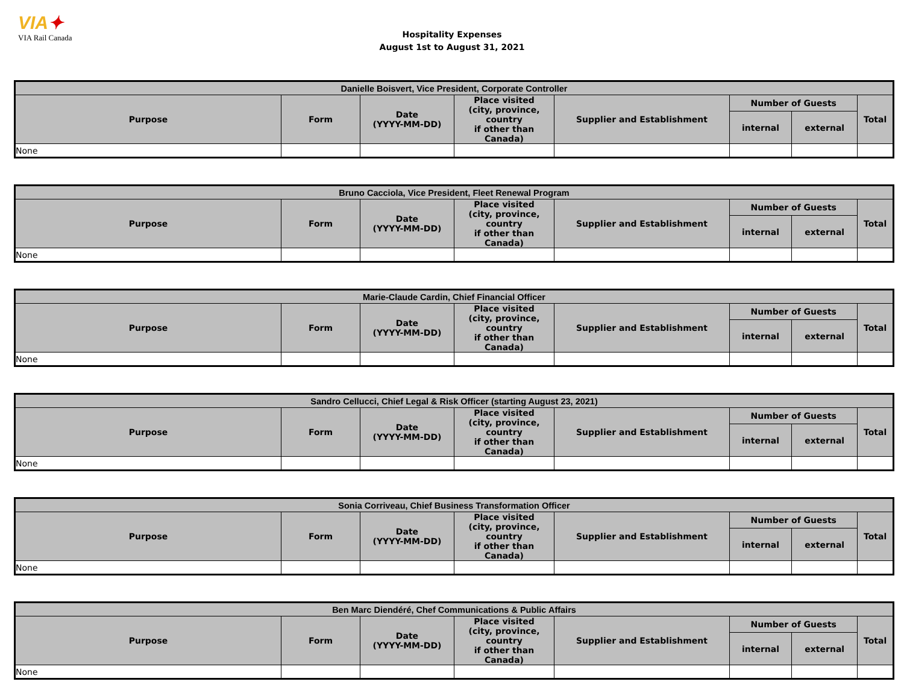VIA✦
VIA Rail Canada
Hospitality Expenses
August 1st to August 31, 2021
| Danielle Boisvert, Vice President, Corporate Controller | | | | | | | |
| --- | --- | --- | --- | --- | --- | --- | --- |
| Purpose | Form | Date (YYYY-MM-DD) | Place visited (city, province, country if other than Canada) | Supplier and Establishment | Number of Guests | | Total |
| | | | | | internal | external | |
| None | | | | | | | |
| Bruno Cacciola, Vice President, Fleet Renewal Program | | | | | | | |
| --- | --- | --- | --- | --- | --- | --- | --- |
| Purpose | Form | Date (YYYY-MM-DD) | Place visited (city, province, country if other than Canada) | Supplier and Establishment | Number of Guests | | Total |
| | | | | | internal | external | |
| None | | | | | | | |
| Marie-Claude Cardin, Chief Financial Officer | | | | | | | |
| --- | --- | --- | --- | --- | --- | --- | --- |
| Purpose | Form | Date (YYYY-MM-DD) | Place visited (city, province, country if other than Canada) | Supplier and Establishment | Number of Guests | | Total |
| | | | | | internal | external | |
| None | | | | | | | |
| Sandro Cellucci, Chief Legal & Risk Officer (starting August 23, 2021) | | | | | | | |
| --- | --- | --- | --- | --- | --- | --- | --- |
| Purpose | Form | Date (YYYY-MM-DD) | Place visited (city, province, country if other than Canada) | Supplier and Establishment | Number of Guests | | Total |
| | | | | | internal | external | |
| None | | | | | | | |
| Sonia Corriveau, Chief Business Transformation Officer | | | | | | | |
| --- | --- | --- | --- | --- | --- | --- | --- |
| Purpose | Form | Date (YYYY-MM-DD) | Place visited (city, province, country if other than Canada) | Supplier and Establishment | Number of Guests | | Total |
| | | | | | internal | external | |
| None | | | | | | | |
| Ben Marc Diendéré, Chef Communications & Public Affairs | | | | | | | |
| --- | --- | --- | --- | --- | --- | --- | --- |
| Purpose | Form | Date (YYYY-MM-DD) | Place visited (city, province, country if other than Canada) | Supplier and Establishment | Number of Guests | | Total |
| | | | | | internal | external | |
| None | | | | | | | |